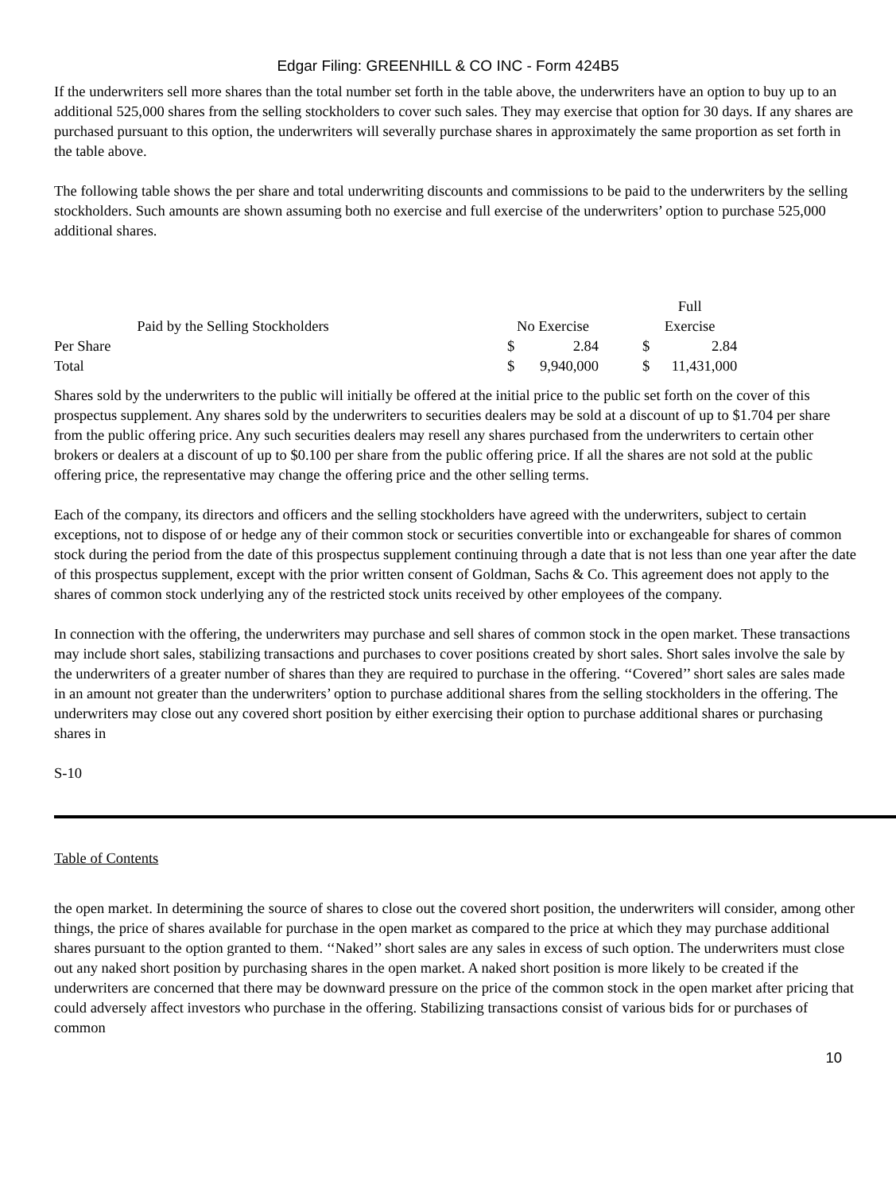Edgar Filing: GREENHILL & CO INC - Form 424B5
If the underwriters sell more shares than the total number set forth in the table above, the underwriters have an option to buy up to an additional 525,000 shares from the selling stockholders to cover such sales. They may exercise that option for 30 days. If any shares are purchased pursuant to this option, the underwriters will severally purchase shares in approximately the same proportion as set forth in the table above.
The following table shows the per share and total underwriting discounts and commissions to be paid to the underwriters by the selling stockholders. Such amounts are shown assuming both no exercise and full exercise of the underwriters’ option to purchase 525,000 additional shares.
| | | | | Full | |
| Paid by the Selling Stockholders | No Exercise | | | Exercise | |
| Per Share | $ | 2.84 | | $ | 2.84 |
| Total | $ | 9,940,000 | | $ | 11,431,000 |
Shares sold by the underwriters to the public will initially be offered at the initial price to the public set forth on the cover of this prospectus supplement. Any shares sold by the underwriters to securities dealers may be sold at a discount of up to $1.704 per share from the public offering price. Any such securities dealers may resell any shares purchased from the underwriters to certain other brokers or dealers at a discount of up to $0.100 per share from the public offering price. If all the shares are not sold at the public offering price, the representative may change the offering price and the other selling terms.
Each of the company, its directors and officers and the selling stockholders have agreed with the underwriters, subject to certain exceptions, not to dispose of or hedge any of their common stock or securities convertible into or exchangeable for shares of common stock during the period from the date of this prospectus supplement continuing through a date that is not less than one year after the date of this prospectus supplement, except with the prior written consent of Goldman, Sachs & Co. This agreement does not apply to the shares of common stock underlying any of the restricted stock units received by other employees of the company.
In connection with the offering, the underwriters may purchase and sell shares of common stock in the open market. These transactions may include short sales, stabilizing transactions and purchases to cover positions created by short sales. Short sales involve the sale by the underwriters of a greater number of shares than they are required to purchase in the offering. ‘‘Covered’’ short sales are sales made in an amount not greater than the underwriters’ option to purchase additional shares from the selling stockholders in the offering. The underwriters may close out any covered short position by either exercising their option to purchase additional shares or purchasing shares in
S-10
Table of Contents
the open market. In determining the source of shares to close out the covered short position, the underwriters will consider, among other things, the price of shares available for purchase in the open market as compared to the price at which they may purchase additional shares pursuant to the option granted to them. ‘‘Naked’’ short sales are any sales in excess of such option. The underwriters must close out any naked short position by purchasing shares in the open market. A naked short position is more likely to be created if the underwriters are concerned that there may be downward pressure on the price of the common stock in the open market after pricing that could adversely affect investors who purchase in the offering. Stabilizing transactions consist of various bids for or purchases of common
10